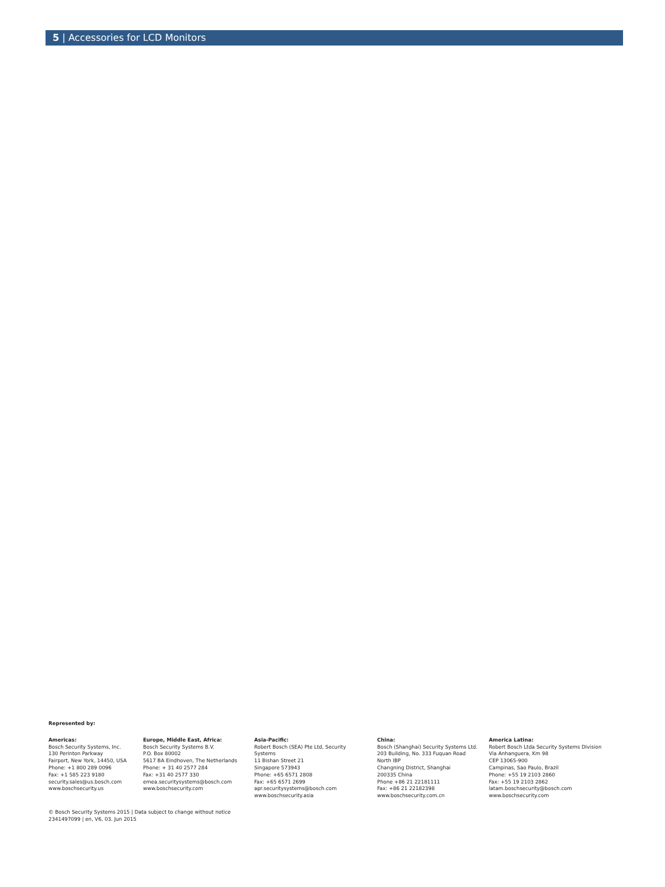5 | Accessories for LCD Monitors
Represented by:
Americas:
Bosch Security Systems, Inc.
130 Perinton Parkway
Fairport, New York, 14450, USA
Phone: +1 800 289 0096
Fax: +1 585 223 9180
security.sales@us.bosch.com
www.boschsecurity.us
Europe, Middle East, Africa:
Bosch Security Systems B.V.
P.O. Box 80002
5617 BA Eindhoven, The Netherlands
Phone: + 31 40 2577 284
Fax: +31 40 2577 330
emea.securitysystems@bosch.com
www.boschsecurity.com
Asia-Pacific:
Robert Bosch (SEA) Pte Ltd, Security
Systems
11 Bishan Street 21
Singapore 573943
Phone: +65 6571 2808
Fax: +65 6571 2699
apr.securitysystems@bosch.com
www.boschsecurity.asia
China:
Bosch (Shanghai) Security Systems Ltd.
203 Building, No. 333 Fuquan Road
North IBP
Changning District, Shanghai
200335 China
Phone +86 21 22181111
Fax: +86 21 22182398
www.boschsecurity.com.cn
America Latina:
Robert Bosch Ltda Security Systems Division
Via Anhanguera, Km 98
CEP 13065-900
Campinas, Sao Paulo, Brazil
Phone: +55 19 2103 2860
Fax: +55 19 2103 2862
latam.boschsecurity@bosch.com
www.boschsecurity.com
© Bosch Security Systems 2015 | Data subject to change without notice
2341497099 | en, V6, 03. Jun 2015